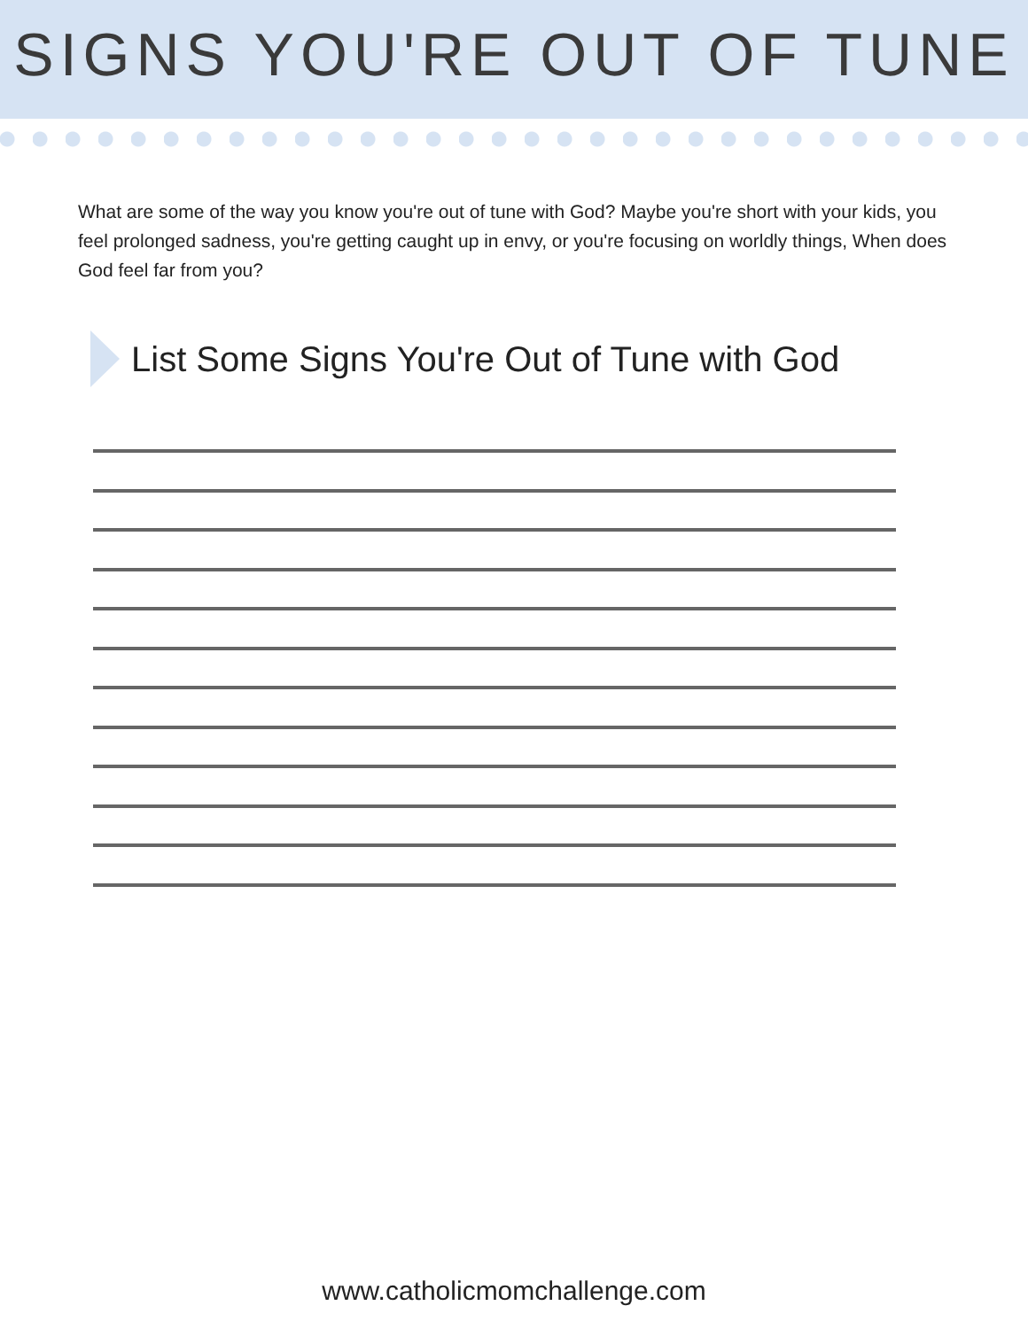SIGNS YOU'RE OUT OF TUNE
What are some of the way you know you're out of tune with God? Maybe you're short with your kids, you feel prolonged sadness, you're getting caught up in envy, or you're focusing on worldly things, When does God feel far from you?
List Some Signs You're Out of Tune with God
www.catholicmomchallenge.com